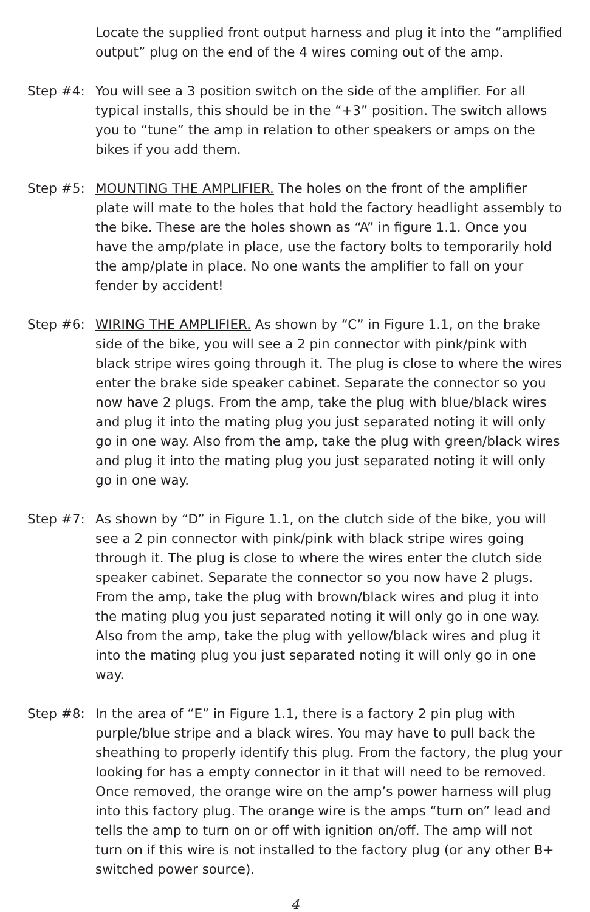Locate the supplied front output harness and plug it into the “amplified output” plug on the end of the 4 wires coming out of the amp.
Step #4: You will see a 3 position switch on the side of the amplifier. For all typical installs, this should be in the “+3” position. The switch allows you to “tune” the amp in relation to other speakers or amps on the bikes if you add them.
Step #5: MOUNTING THE AMPLIFIER. The holes on the front of the amplifier plate will mate to the holes that hold the factory headlight assembly to the bike. These are the holes shown as “A” in figure 1.1. Once you have the amp/plate in place, use the factory bolts to temporarily hold the amp/plate in place. No one wants the amplifier to fall on your fender by accident!
Step #6: WIRING THE AMPLIFIER. As shown by “C” in Figure 1.1, on the brake side of the bike, you will see a 2 pin connector with pink/pink with black stripe wires going through it. The plug is close to where the wires enter the brake side speaker cabinet. Separate the connector so you now have 2 plugs. From the amp, take the plug with blue/black wires and plug it into the mating plug you just separated noting it will only go in one way. Also from the amp, take the plug with green/black wires and plug it into the mating plug you just separated noting it will only go in one way.
Step #7: As shown by “D” in Figure 1.1, on the clutch side of the bike, you will see a 2 pin connector with pink/pink with black stripe wires going through it. The plug is close to where the wires enter the clutch side speaker cabinet. Separate the connector so you now have 2 plugs. From the amp, take the plug with brown/black wires and plug it into the mating plug you just separated noting it will only go in one way. Also from the amp, take the plug with yellow/black wires and plug it into the mating plug you just separated noting it will only go in one way.
Step #8: In the area of “E” in Figure 1.1, there is a factory 2 pin plug with purple/blue stripe and a black wires. You may have to pull back the sheathing to properly identify this plug. From the factory, the plug your looking for has a empty connector in it that will need to be removed. Once removed, the orange wire on the amp’s power harness will plug into this factory plug. The orange wire is the amps “turn on” lead and tells the amp to turn on or off with ignition on/off. The amp will not turn on if this wire is not installed to the factory plug (or any other B+ switched power source).
4